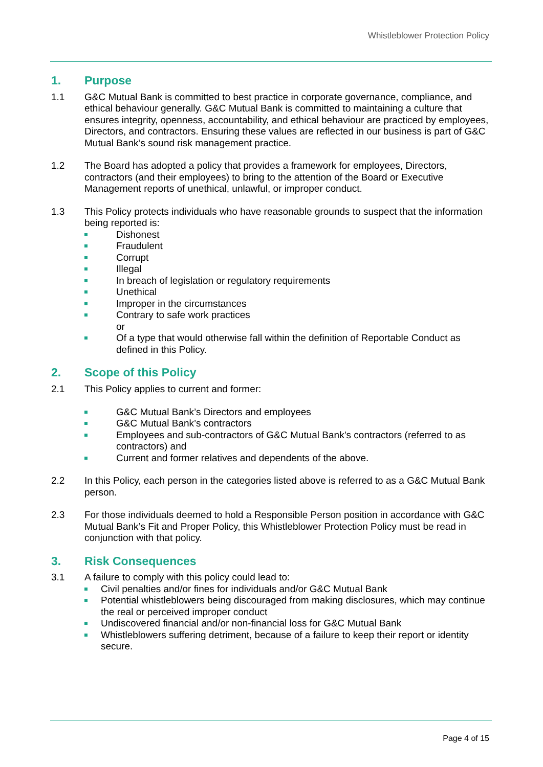Whistleblower Protection Policy
1. Purpose
1.1 G&C Mutual Bank is committed to best practice in corporate governance, compliance, and ethical behaviour generally. G&C Mutual Bank is committed to maintaining a culture that ensures integrity, openness, accountability, and ethical behaviour are practiced by employees, Directors, and contractors. Ensuring these values are reflected in our business is part of G&C Mutual Bank’s sound risk management practice.
1.2 The Board has adopted a policy that provides a framework for employees, Directors, contractors (and their employees) to bring to the attention of the Board or Executive Management reports of unethical, unlawful, or improper conduct.
1.3 This Policy protects individuals who have reasonable grounds to suspect that the information being reported is:
Dishonest
Fraudulent
Corrupt
Illegal
In breach of legislation or regulatory requirements
Unethical
Improper in the circumstances
Contrary to safe work practices
or
Of a type that would otherwise fall within the definition of Reportable Conduct as defined in this Policy.
2. Scope of this Policy
2.1 This Policy applies to current and former:
G&C Mutual Bank’s Directors and employees
G&C Mutual Bank’s contractors
Employees and sub-contractors of G&C Mutual Bank’s contractors (referred to as contractors) and
Current and former relatives and dependents of the above.
2.2 In this Policy, each person in the categories listed above is referred to as a G&C Mutual Bank person.
2.3 For those individuals deemed to hold a Responsible Person position in accordance with G&C Mutual Bank’s Fit and Proper Policy, this Whistleblower Protection Policy must be read in conjunction with that policy.
3. Risk Consequences
3.1 A failure to comply with this policy could lead to:
Civil penalties and/or fines for individuals and/or G&C Mutual Bank
Potential whistleblowers being discouraged from making disclosures, which may continue the real or perceived improper conduct
Undiscovered financial and/or non-financial loss for G&C Mutual Bank
Whistleblowers suffering detriment, because of a failure to keep their report or identity secure.
Page 4 of 15